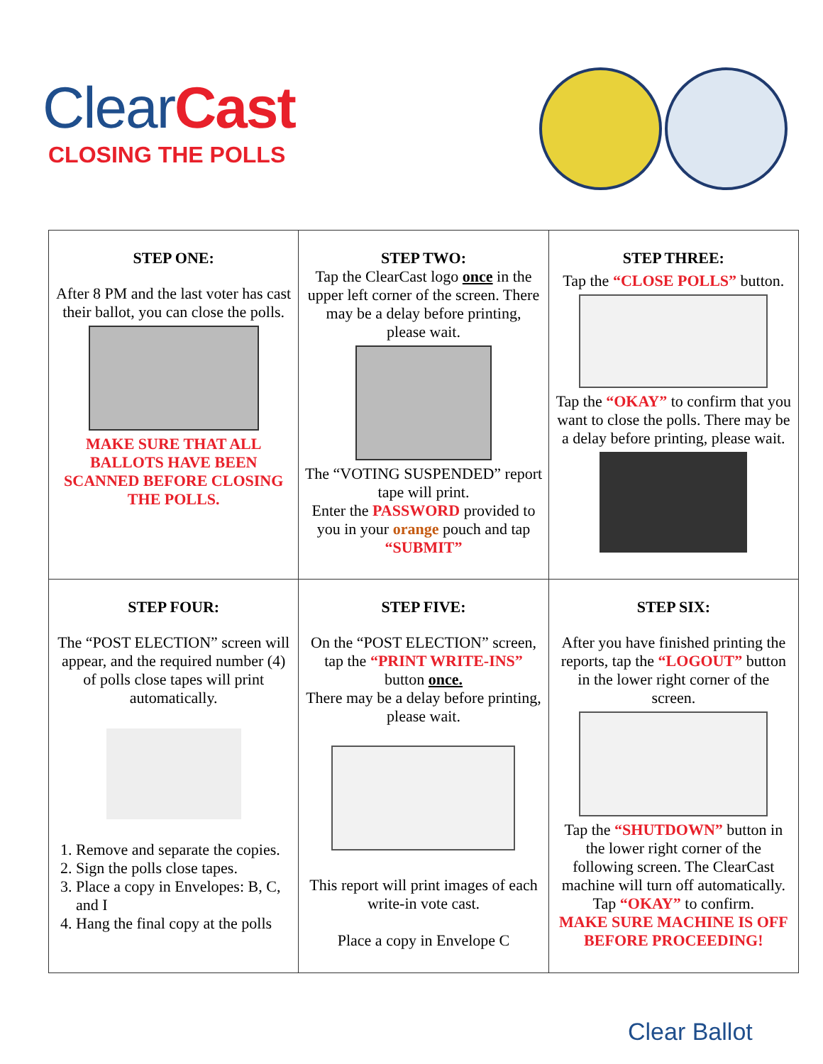Clear Cast
CLOSING THE POLLS
| STEP ONE: After 8 PM and the last voter has cast their ballot, you can close the polls. MAKE SURE THAT ALL BALLOTS HAVE BEEN SCANNED BEFORE CLOSING THE POLLS. | STEP TWO: Tap the ClearCast logo once in the upper left corner of the screen. There may be a delay before printing, please wait. The “VOTING SUSPENDED” report tape will print. Enter the PASSWORD provided to you in your orange pouch and tap “SUBMIT” | STEP THREE: Tap the “CLOSE POLLS” button. Tap the “OKAY” to confirm that you want to close the polls. There may be a delay before printing, please wait. |
| STEP FOUR: The “POST ELECTION” screen will appear, and the required number (4) of polls close tapes will print automatically. 1. Remove and separate the copies. 2. Sign the polls close tapes. 3. Place a copy in Envelopes: B, C, and I 4. Hang the final copy at the polls | STEP FIVE: On the “POST ELECTION” screen, tap the “PRINT WRITE-INS” button once. There may be a delay before printing, please wait. This report will print images of each write-in vote cast. Place a copy in Envelope C | STEP SIX: After you have finished printing the reports, tap the “LOGOUT” button in the lower right corner of the screen. Tap the “SHUTDOWN” button in the lower right corner of the following screen. The ClearCast machine will turn off automatically. Tap “OKAY” to confirm. MAKE SURE MACHINE IS OFF BEFORE PROCEEDING! |
Clear Ballot